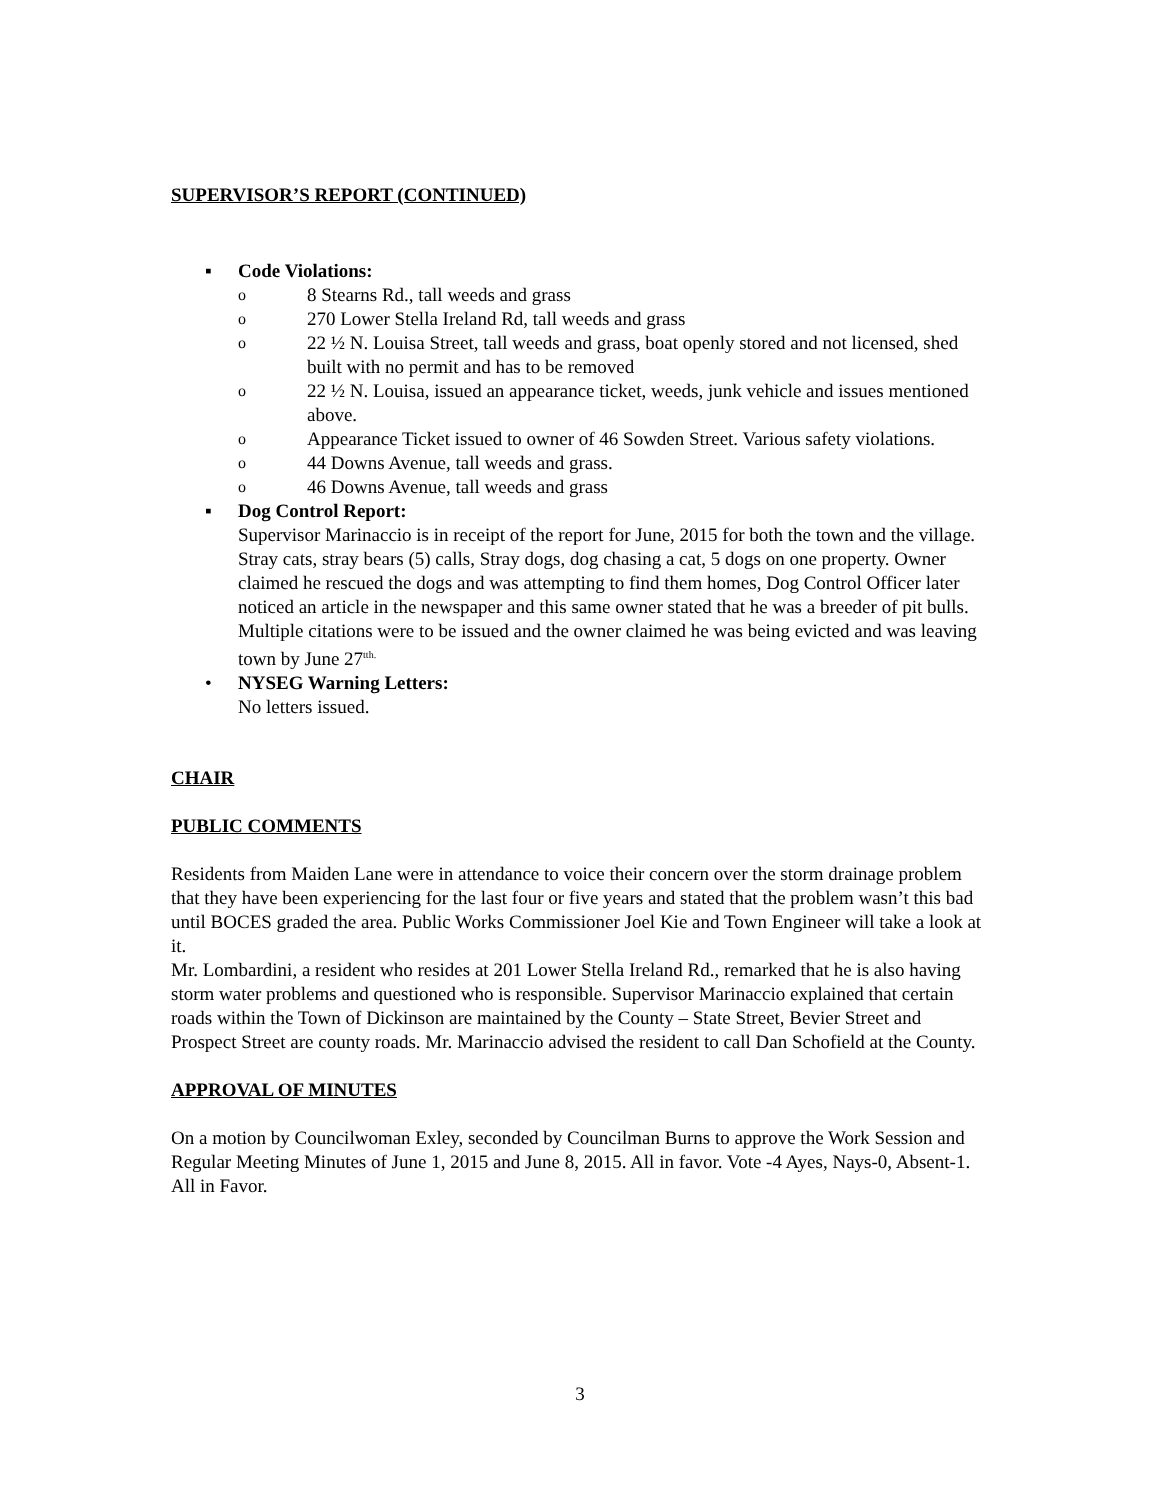SUPERVISOR’S REPORT (CONTINUED)
▪ Code Violations:
o
8 Stearns Rd., tall weeds and grass
o
270 Lower Stella Ireland Rd, tall weeds and grass
o
22 ½ N. Louisa Street, tall weeds and grass, boat openly stored and not licensed, shed built with no permit and has to be removed
o
22 ½ N. Louisa, issued an appearance ticket, weeds, junk vehicle and issues mentioned above.
o
Appearance Ticket issued to owner of 46 Sowden Street. Various safety violations.
o
44 Downs Avenue, tall weeds and grass.
o
46 Downs Avenue, tall weeds and grass
▪ Dog Control Report:
Supervisor Marinaccio is in receipt of the report for June, 2015 for both the town and the village. Stray cats, stray bears (5) calls, Stray dogs, dog chasing a cat, 5 dogs on one property. Owner claimed he rescued the dogs and was attempting to find them homes, Dog Control Officer later noticed an article in the newspaper and this same owner stated that he was a breeder of pit bulls. Multiple citations were to be issued and the owner claimed he was being evicted and was leaving town by June 27<sup>tth.</sup>
• NYSEG Warning Letters:
No letters issued.
CHAIR
PUBLIC COMMENTS
Residents from Maiden Lane were in attendance to voice their concern over the storm drainage problem that they have been experiencing for the last four or five years and stated that the problem wasn’t this bad until BOCES graded the area. Public Works Commissioner Joel Kie and Town Engineer will take a look at it.
Mr. Lombardini, a resident who resides at 201 Lower Stella Ireland Rd., remarked that he is also having storm water problems and questioned who is responsible. Supervisor Marinaccio explained that certain roads within the Town of Dickinson are maintained by the County – State Street, Bevier Street and Prospect Street are county roads. Mr. Marinaccio advised the resident to call Dan Schofield at the County.
APPROVAL OF MINUTES
On a motion by Councilwoman Exley, seconded by Councilman Burns to approve the Work Session and Regular Meeting Minutes of June 1, 2015 and June 8, 2015. All in favor. Vote -4 Ayes, Nays-0, Absent-1.
All in Favor.
3